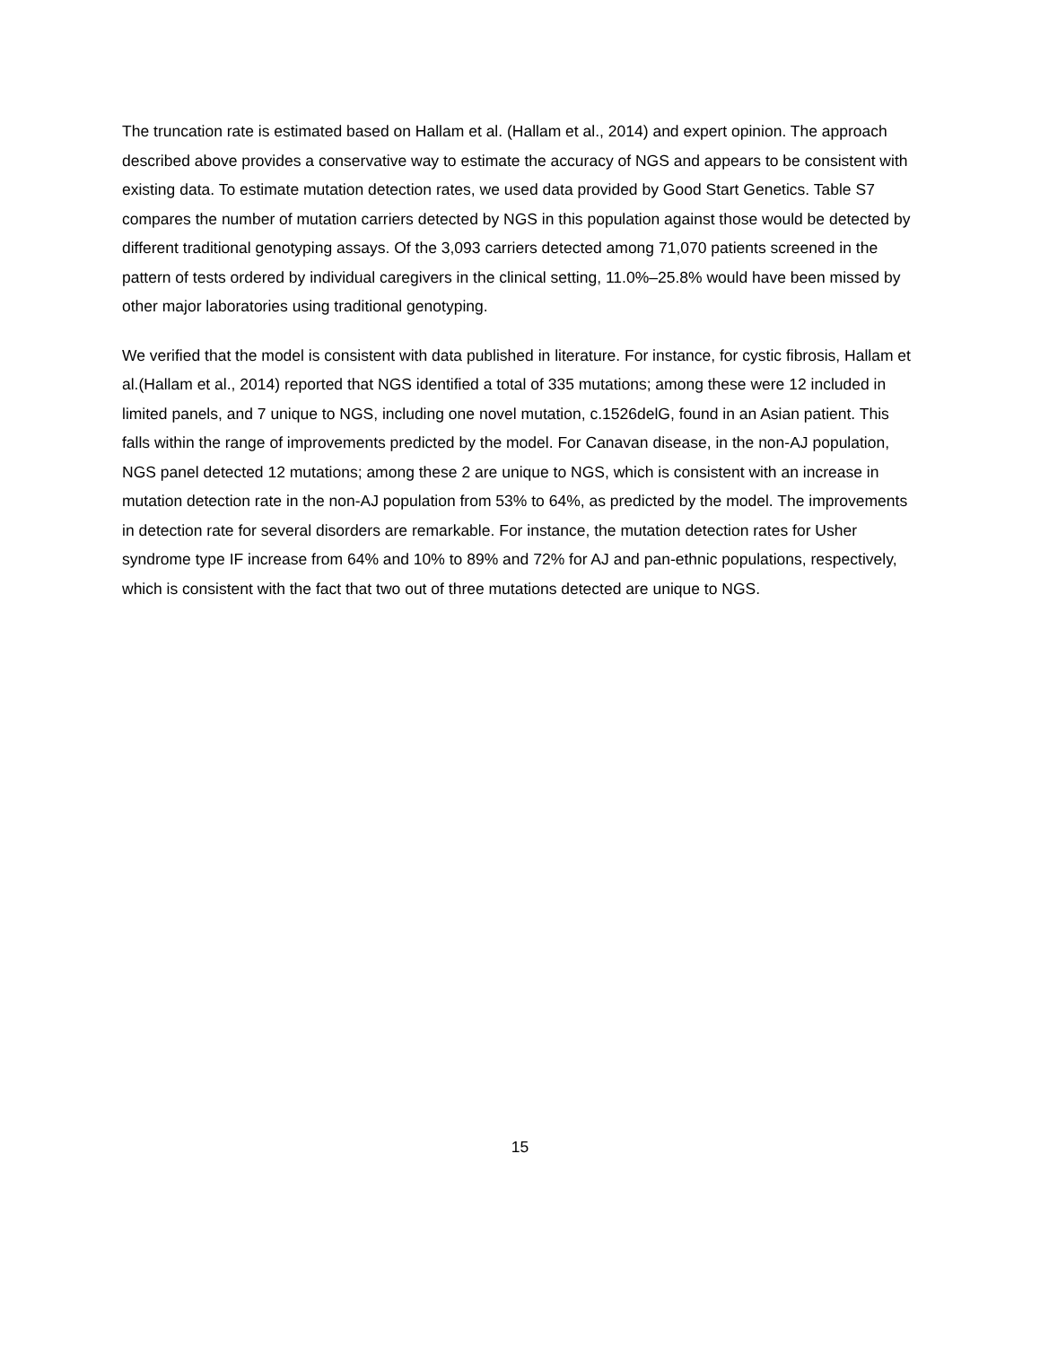The truncation rate is estimated based on Hallam et al. (Hallam et al., 2014) and expert opinion. The approach described above provides a conservative way to estimate the accuracy of NGS and appears to be consistent with existing data. To estimate mutation detection rates, we used data provided by Good Start Genetics. Table S7 compares the number of mutation carriers detected by NGS in this population against those would be detected by different traditional genotyping assays. Of the 3,093 carriers detected among 71,070 patients screened in the pattern of tests ordered by individual caregivers in the clinical setting, 11.0%–25.8% would have been missed by other major laboratories using traditional genotyping.
We verified that the model is consistent with data published in literature. For instance, for cystic fibrosis, Hallam et al.(Hallam et al., 2014) reported that NGS identified a total of 335 mutations; among these were 12 included in limited panels, and 7 unique to NGS, including one novel mutation, c.1526delG, found in an Asian patient. This falls within the range of improvements predicted by the model. For Canavan disease, in the non-AJ population, NGS panel detected 12 mutations; among these 2 are unique to NGS, which is consistent with an increase in mutation detection rate in the non-AJ population from 53% to 64%, as predicted by the model. The improvements in detection rate for several disorders are remarkable. For instance, the mutation detection rates for Usher syndrome type IF increase from 64% and 10% to 89% and 72% for AJ and pan-ethnic populations, respectively, which is consistent with the fact that two out of three mutations detected are unique to NGS.
15